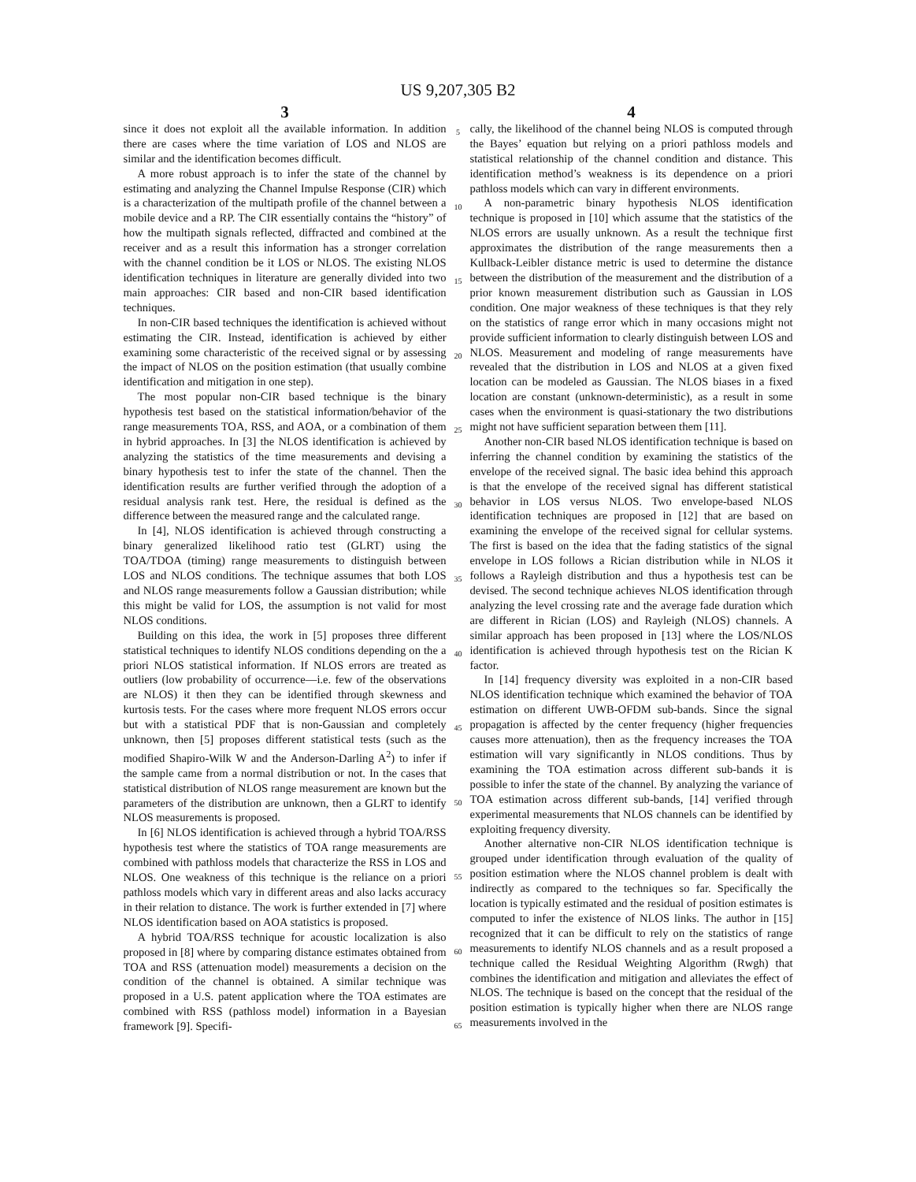US 9,207,305 B2
3
since it does not exploit all the available information. In addition there are cases where the time variation of LOS and NLOS are similar and the identification becomes difficult.
A more robust approach is to infer the state of the channel by estimating and analyzing the Channel Impulse Response (CIR) which is a characterization of the multipath profile of the channel between a mobile device and a RP. The CIR essentially contains the “history” of how the multipath signals reflected, diffracted and combined at the receiver and as a result this information has a stronger correlation with the channel condition be it LOS or NLOS. The existing NLOS identification techniques in literature are generally divided into two main approaches: CIR based and non-CIR based identification techniques.
In non-CIR based techniques the identification is achieved without estimating the CIR. Instead, identification is achieved by either examining some characteristic of the received signal or by assessing the impact of NLOS on the position estimation (that usually combine identification and mitigation in one step).
The most popular non-CIR based technique is the binary hypothesis test based on the statistical information/behavior of the range measurements TOA, RSS, and AOA, or a combination of them in hybrid approaches. In [3] the NLOS identification is achieved by analyzing the statistics of the time measurements and devising a binary hypothesis test to infer the state of the channel. Then the identification results are further verified through the adoption of a residual analysis rank test. Here, the residual is defined as the difference between the measured range and the calculated range.
In [4], NLOS identification is achieved through constructing a binary generalized likelihood ratio test (GLRT) using the TOA/TDOA (timing) range measurements to distinguish between LOS and NLOS conditions. The technique assumes that both LOS and NLOS range measurements follow a Gaussian distribution; while this might be valid for LOS, the assumption is not valid for most NLOS conditions.
Building on this idea, the work in [5] proposes three different statistical techniques to identify NLOS conditions depending on the a priori NLOS statistical information. If NLOS errors are treated as outliers (low probability of occurrence—i.e. few of the observations are NLOS) it then they can be identified through skewness and kurtosis tests. For the cases where more frequent NLOS errors occur but with a statistical PDF that is non-Gaussian and completely unknown, then [5] proposes different statistical tests (such as the modified Shapiro-Wilk W and the Anderson-Darling A<sup>2</sup>) to infer if the sample came from a normal distribution or not. In the cases that statistical distribution of NLOS range measurement are known but the parameters of the distribution are unknown, then a GLRT to identify NLOS measurements is proposed.
In [6] NLOS identification is achieved through a hybrid TOA/RSS hypothesis test where the statistics of TOA range measurements are combined with pathloss models that characterize the RSS in LOS and NLOS. One weakness of this technique is the reliance on a priori pathloss models which vary in different areas and also lacks accuracy in their relation to distance. The work is further extended in [7] where NLOS identification based on AOA statistics is proposed.
A hybrid TOA/RSS technique for acoustic localization is also proposed in [8] where by comparing distance estimates obtained from TOA and RSS (attenuation model) measurements a decision on the condition of the channel is obtained. A similar technique was proposed in a U.S. patent application where the TOA estimates are combined with RSS (pathloss model) information in a Bayesian framework [9]. Specifi-
5
10
15
20
25
30
35
40
45
50
55
60
65
4
cally, the likelihood of the channel being NLOS is computed through the Bayes’ equation but relying on a priori pathloss models and statistical relationship of the channel condition and distance. This identification method’s weakness is its dependence on a priori pathloss models which can vary in different environments.
A non-parametric binary hypothesis NLOS identification technique is proposed in [10] which assume that the statistics of the NLOS errors are usually unknown. As a result the technique first approximates the distribution of the range measurements then a Kullback-Leibler distance metric is used to determine the distance between the distribution of the measurement and the distribution of a prior known measurement distribution such as Gaussian in LOS condition. One major weakness of these techniques is that they rely on the statistics of range error which in many occasions might not provide sufficient information to clearly distinguish between LOS and NLOS. Measurement and modeling of range measurements have revealed that the distribution in LOS and NLOS at a given fixed location can be modeled as Gaussian. The NLOS biases in a fixed location are constant (unknown-deterministic), as a result in some cases when the environment is quasi-stationary the two distributions might not have sufficient separation between them [11].
Another non-CIR based NLOS identification technique is based on inferring the channel condition by examining the statistics of the envelope of the received signal. The basic idea behind this approach is that the envelope of the received signal has different statistical behavior in LOS versus NLOS. Two envelope-based NLOS identification techniques are proposed in [12] that are based on examining the envelope of the received signal for cellular systems. The first is based on the idea that the fading statistics of the signal envelope in LOS follows a Rician distribution while in NLOS it follows a Rayleigh distribution and thus a hypothesis test can be devised. The second technique achieves NLOS identification through analyzing the level crossing rate and the average fade duration which are different in Rician (LOS) and Rayleigh (NLOS) channels. A similar approach has been proposed in [13] where the LOS/NLOS identification is achieved through hypothesis test on the Rician K factor.
In [14] frequency diversity was exploited in a non-CIR based NLOS identification technique which examined the behavior of TOA estimation on different UWB-OFDM sub-bands. Since the signal propagation is affected by the center frequency (higher frequencies causes more attenuation), then as the frequency increases the TOA estimation will vary significantly in NLOS conditions. Thus by examining the TOA estimation across different sub-bands it is possible to infer the state of the channel. By analyzing the variance of TOA estimation across different sub-bands, [14] verified through experimental measurements that NLOS channels can be identified by exploiting frequency diversity.
Another alternative non-CIR NLOS identification technique is grouped under identification through evaluation of the quality of position estimation where the NLOS channel problem is dealt with indirectly as compared to the techniques so far. Specifically the location is typically estimated and the residual of position estimates is computed to infer the existence of NLOS links. The author in [15] recognized that it can be difficult to rely on the statistics of range measurements to identify NLOS channels and as a result proposed a technique called the Residual Weighting Algorithm (Rwgh) that combines the identification and mitigation and alleviates the effect of NLOS. The technique is based on the concept that the residual of the position estimation is typically higher when there are NLOS range measurements involved in the